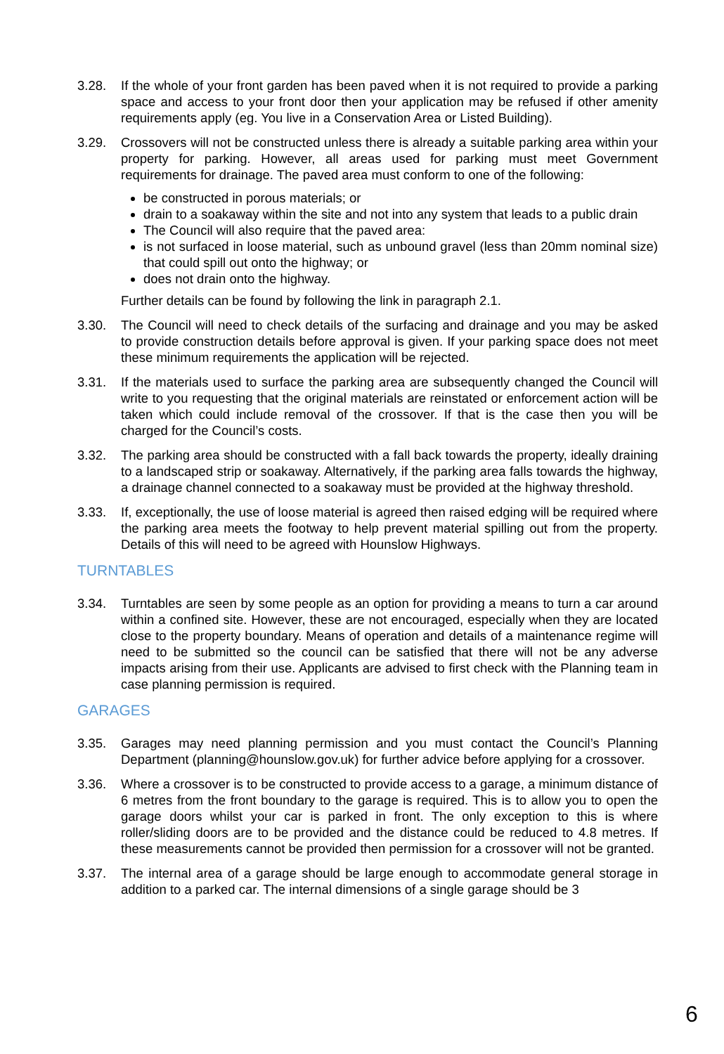3.28. If the whole of your front garden has been paved when it is not required to provide a parking space and access to your front door then your application may be refused if other amenity requirements apply (eg. You live in a Conservation Area or Listed Building).
3.29. Crossovers will not be constructed unless there is already a suitable parking area within your property for parking. However, all areas used for parking must meet Government requirements for drainage. The paved area must conform to one of the following:
be constructed in porous materials; or
drain to a soakaway within the site and not into any system that leads to a public drain
The Council will also require that the paved area:
is not surfaced in loose material, such as unbound gravel (less than 20mm nominal size) that could spill out onto the highway; or
does not drain onto the highway.
Further details can be found by following the link in paragraph 2.1.
3.30. The Council will need to check details of the surfacing and drainage and you may be asked to provide construction details before approval is given. If your parking space does not meet these minimum requirements the application will be rejected.
3.31. If the materials used to surface the parking area are subsequently changed the Council will write to you requesting that the original materials are reinstated or enforcement action will be taken which could include removal of the crossover. If that is the case then you will be charged for the Council’s costs.
3.32. The parking area should be constructed with a fall back towards the property, ideally draining to a landscaped strip or soakaway. Alternatively, if the parking area falls towards the highway, a drainage channel connected to a soakaway must be provided at the highway threshold.
3.33. If, exceptionally, the use of loose material is agreed then raised edging will be required where the parking area meets the footway to help prevent material spilling out from the property. Details of this will need to be agreed with Hounslow Highways.
TURNTABLES
3.34. Turntables are seen by some people as an option for providing a means to turn a car around within a confined site. However, these are not encouraged, especially when they are located close to the property boundary. Means of operation and details of a maintenance regime will need to be submitted so the council can be satisfied that there will not be any adverse impacts arising from their use. Applicants are advised to first check with the Planning team in case planning permission is required.
GARAGES
3.35. Garages may need planning permission and you must contact the Council’s Planning Department (planning@hounslow.gov.uk) for further advice before applying for a crossover.
3.36. Where a crossover is to be constructed to provide access to a garage, a minimum distance of 6 metres from the front boundary to the garage is required. This is to allow you to open the garage doors whilst your car is parked in front. The only exception to this is where roller/sliding doors are to be provided and the distance could be reduced to 4.8 metres. If these measurements cannot be provided then permission for a crossover will not be granted.
3.37. The internal area of a garage should be large enough to accommodate general storage in addition to a parked car. The internal dimensions of a single garage should be 3
6